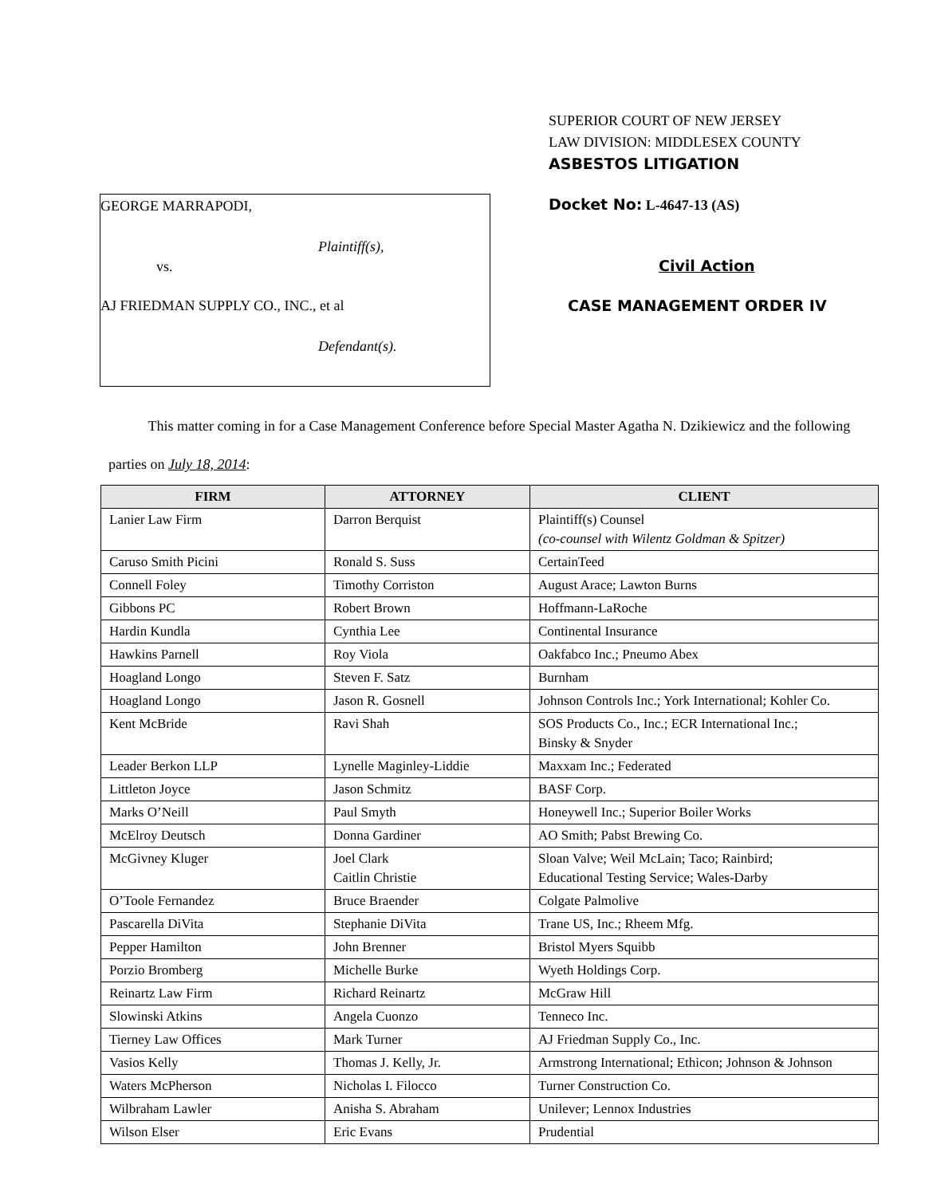SUPERIOR COURT OF NEW JERSEY
LAW DIVISION: MIDDLESEX COUNTY
ASBESTOS LITIGATION
GEORGE MARRAPODI,
Plaintiff(s),
vs.
AJ FRIEDMAN SUPPLY CO., INC., et al
Defendant(s).
Docket No: L-4647-13 (AS)
Civil Action
CASE MANAGEMENT ORDER IV
This matter coming in for a Case Management Conference before Special Master Agatha N. Dzikiewicz and the following parties on July 18, 2014:
| FIRM | ATTORNEY | CLIENT |
| --- | --- | --- |
| Lanier Law Firm | Darron Berquist | Plaintiff(s) Counsel (co-counsel with Wilentz Goldman & Spitzer) |
| Caruso Smith Picini | Ronald S. Suss | CertainTeed |
| Connell Foley | Timothy Corriston | August Arace; Lawton Burns |
| Gibbons PC | Robert Brown | Hoffmann-LaRoche |
| Hardin Kundla | Cynthia Lee | Continental Insurance |
| Hawkins Parnell | Roy Viola | Oakfabco Inc.; Pneumo Abex |
| Hoagland Longo | Steven F. Satz | Burnham |
| Hoagland Longo | Jason R. Gosnell | Johnson Controls Inc.; York International; Kohler Co. |
| Kent McBride | Ravi Shah | SOS Products Co., Inc.; ECR International Inc.; Binsky & Snyder |
| Leader Berkon LLP | Lynelle Maginley-Liddie | Maxxam Inc.; Federated |
| Littleton Joyce | Jason Schmitz | BASF Corp. |
| Marks O’Neill | Paul Smyth | Honeywell Inc.; Superior Boiler Works |
| McElroy Deutsch | Donna Gardiner | AO Smith; Pabst Brewing Co. |
| McGivney Kluger | Joel Clark Caitlin Christie | Sloan Valve; Weil McLain; Taco; Rainbird; Educational Testing Service; Wales-Darby |
| O’Toole Fernandez | Bruce Braender | Colgate Palmolive |
| Pascarella DiVita | Stephanie DiVita | Trane US, Inc.; Rheem Mfg. |
| Pepper Hamilton | John Brenner | Bristol Myers Squibb |
| Porzio Bromberg | Michelle Burke | Wyeth Holdings Corp. |
| Reinartz Law Firm | Richard Reinartz | McGraw Hill |
| Slowinski Atkins | Angela Cuonzo | Tenneco Inc. |
| Tierney Law Offices | Mark Turner | AJ Friedman Supply Co., Inc. |
| Vasios Kelly | Thomas J. Kelly, Jr. | Armstrong International; Ethicon; Johnson & Johnson |
| Waters McPherson | Nicholas I. Filocco | Turner Construction Co. |
| Wilbraham Lawler | Anisha S. Abraham | Unilever; Lennox Industries |
| Wilson Elser | Eric Evans | Prudential |